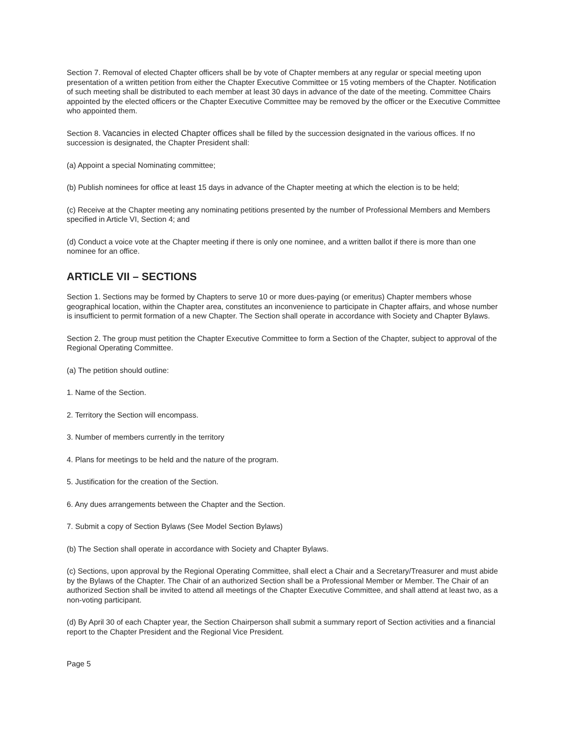Section 7. Removal of elected Chapter officers shall be by vote of Chapter members at any regular or special meeting upon presentation of a written petition from either the Chapter Executive Committee or 15 voting members of the Chapter. Notification of such meeting shall be distributed to each member at least 30 days in advance of the date of the meeting. Committee Chairs appointed by the elected officers or the Chapter Executive Committee may be removed by the officer or the Executive Committee who appointed them.
Section 8. Vacancies in elected Chapter offices shall be filled by the succession designated in the various offices. If no succession is designated, the Chapter President shall:
(a) Appoint a special Nominating committee;
(b) Publish nominees for office at least 15 days in advance of the Chapter meeting at which the election is to be held;
(c) Receive at the Chapter meeting any nominating petitions presented by the number of Professional Members and Members specified in Article VI, Section 4; and
(d) Conduct a voice vote at the Chapter meeting if there is only one nominee, and a written ballot if there is more than one nominee for an office.
ARTICLE VII – SECTIONS
Section 1. Sections may be formed by Chapters to serve 10 or more dues-paying (or emeritus) Chapter members whose geographical location, within the Chapter area, constitutes an inconvenience to participate in Chapter affairs, and whose number is insufficient to permit formation of a new Chapter. The Section shall operate in accordance with Society and Chapter Bylaws.
Section 2. The group must petition the Chapter Executive Committee to form a Section of the Chapter, subject to approval of the Regional Operating Committee.
(a) The petition should outline:
1. Name of the Section.
2. Territory the Section will encompass.
3. Number of members currently in the territory
4. Plans for meetings to be held and the nature of the program.
5. Justification for the creation of the Section.
6. Any dues arrangements between the Chapter and the Section.
7. Submit a copy of Section Bylaws (See Model Section Bylaws)
(b) The Section shall operate in accordance with Society and Chapter Bylaws.
(c) Sections, upon approval by the Regional Operating Committee, shall elect a Chair and a Secretary/Treasurer and must abide by the Bylaws of the Chapter. The Chair of an authorized Section shall be a Professional Member or Member. The Chair of an authorized Section shall be invited to attend all meetings of the Chapter Executive Committee, and shall attend at least two, as a non-voting participant.
(d) By April 30 of each Chapter year, the Section Chairperson shall submit a summary report of Section activities and a financial report to the Chapter President and the Regional Vice President.
Page 5